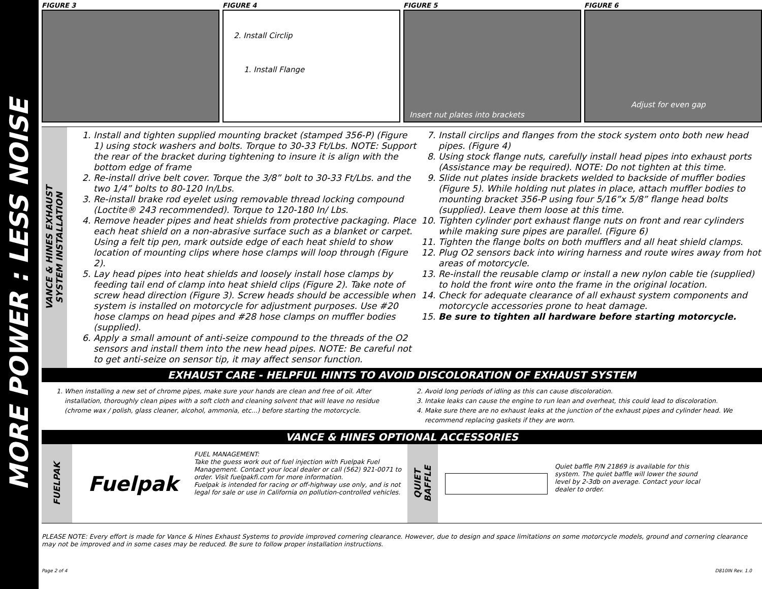MORE POWER : LESS NOISE
FIGURE 3 FIGURE 4
2. Install Circlip
1. Install Flange
FIGURE 5
Insert nut plates into brackets
FIGURE 6
Adjust for even gap
VANCE & HINES EXHAUST
SYSTEM INSTALLATION
1. Install and tighten supplied mounting bracket (stamped 356-P) (Figure 1) using stock washers and bolts. Torque to 30-33 Ft/Lbs. NOTE: Support the rear of the bracket during tightening to insure it is align with the bottom edge of frame
2. Re-install drive belt cover. Torque the 3/8” bolt to 30-33 Ft/Lbs. and the two 1/4” bolts to 80-120 In/Lbs.
3. Re-install brake rod eyelet using removable thread locking compound (Loctite® 243 recommended). Torque to 120-180 In/ Lbs.
4. Remove header pipes and heat shields from protective packaging. Place each heat shield on a non-abrasive surface such as a blanket or carpet. Using a felt tip pen, mark outside edge of each heat shield to show location of mounting clips where hose clamps will loop through (Figure 2).
5. Lay head pipes into heat shields and loosely install hose clamps by feeding tail end of clamp into heat shield clips (Figure 2). Take note of screw head direction (Figure 3). Screw heads should be accessible when system is installed on motorcycle for adjustment purposes. Use #20 hose clamps on head pipes and #28 hose clamps on muffler bodies (supplied).
6. Apply a small amount of anti-seize compound to the threads of the O2 sensors and install them into the new head pipes. NOTE: Be careful not to get anti-seize on sensor tip, it may affect sensor function.
7. Install circlips and flanges from the stock system onto both new head pipes. (Figure 4)
8. Using stock flange nuts, carefully install head pipes into exhaust ports (Assistance may be required). NOTE: Do not tighten at this time.
9. Slide nut plates inside brackets welded to backside of muffler bodies (Figure 5). While holding nut plates in place, attach muffler bodies to mounting bracket 356-P using four 5/16”x 5/8” flange head bolts (supplied). Leave them loose at this time.
10. Tighten cylinder port exhaust flange nuts on front and rear cylinders while making sure pipes are parallel. (Figure 6)
11. Tighten the flange bolts on both mufflers and all heat shield clamps.
12. Plug O2 sensors back into wiring harness and route wires away from hot areas of motorcycle.
13. Re-install the reusable clamp or install a new nylon cable tie (supplied) to hold the front wire onto the frame in the original location.
14. Check for adequate clearance of all exhaust system components and motorcycle accessories prone to heat damage.
15. Be sure to tighten all hardware before starting motorcycle.
EXHAUST CARE - HELPFUL HINTS TO AVOID DISCOLORATION OF EXHAUST SYSTEM
1. When installing a new set of chrome pipes, make sure your hands are clean and free of oil. After installation, thoroughly clean pipes with a soft cloth and cleaning solvent that will leave no residue (chrome wax / polish, glass cleaner, alcohol, ammonia, etc...) before starting the motorcycle.
2. Avoid long periods of idling as this can cause discoloration.
3. Intake leaks can cause the engine to run lean and overheat, this could lead to discoloration.
4. Make sure there are no exhaust leaks at the junction of the exhaust pipes and cylinder head. We recommend replacing gaskets if they are worn.
VANCE & HINES OPTIONAL ACCESSORIES
FUELPAK
Fuelpak
FUEL MANAGEMENT:
Take the guess work out of fuel injection with Fuelpak Fuel Management. Contact your local dealer or call (562) 921-0071 to order. Visit fuelpakfi.com for more information.
Fuelpak is intended for racing or off-highway use only, and is not legal for sale or use in California on pollution-controlled vehicles.
QUIET
BAFFLE
Quiet baffle P/N 21869 is available for this system. The quiet baffle will lower the sound level by 2-3db on average. Contact your local dealer to order.
PLEASE NOTE: Every effort is made for Vance & Hines Exhaust Systems to provide improved cornering clearance. However, due to design and space limitations on some motorcycle models, ground and cornering clearance may not be improved and in some cases may be reduced. Be sure to follow proper installation instructions.
Page 2 of 4 D810IN Rev. 1.0